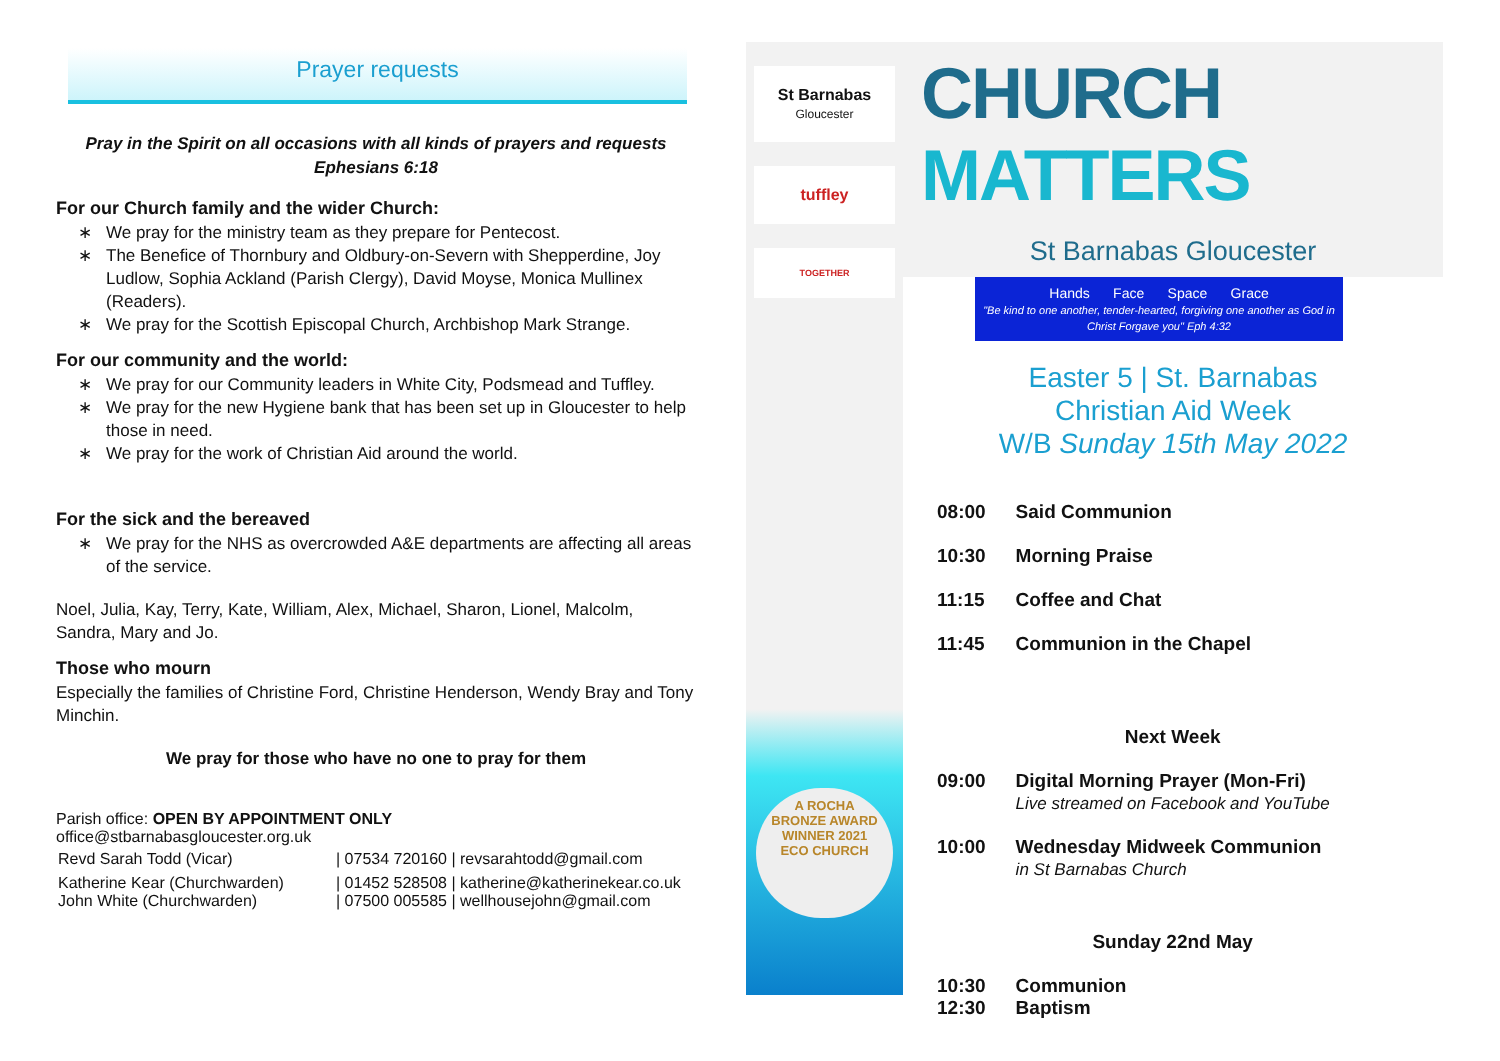Prayer requests
Pray in the Spirit on all occasions with all kinds of prayers and requests
Ephesians 6:18
For our Church family and the wider Church:
We pray for the ministry team as they prepare for Pentecost.
The Benefice of Thornbury and Oldbury-on-Severn with Shepperdine, Joy Ludlow, Sophia Ackland (Parish Clergy), David Moyse, Monica Mullinex (Readers).
We pray for the Scottish Episcopal Church, Archbishop Mark Strange.
For our community and the world:
We pray for our Community leaders in White City, Podsmead and Tuffley.
We pray for the new Hygiene bank that has been set up in Gloucester to help those in need.
We pray for the work of Christian Aid around the world.
For the sick and the bereaved
We pray for the NHS as overcrowded A&E departments are affecting all areas of the service.
Noel, Julia, Kay, Terry, Kate, William, Alex, Michael, Sharon, Lionel, Malcolm, Sandra, Mary and Jo.
Those who mourn
Especially the families of Christine Ford, Christine Henderson, Wendy Bray and Tony Minchin.
We pray for those who have no one to pray for them
Parish office: OPEN BY APPOINTMENT ONLY
office@stbarnabasgloucester.org.uk
| Revd Sarah Todd (Vicar) | / 07534 720160 / revsarahtodd@gmail.com |
| Katherine Kear (Churchwarden) John White (Churchwarden) | / 01452 528508 / katherine@katherinekear.co.uk / 07500 005585 / wellhousejohn@gmail.com |
St Barnabas
Gloucester
tuffley
TOGETHER
A ROCHA
BRONZE AWARD WINNER 2021
ECO CHURCH
CHURCH MATTERS
St Barnabas Gloucester
Hands Face Space Grace
"Be kind to one another, tender-hearted, forgiving one another as God in Christ Forgave you" Eph 4:32
Easter 5 | St. Barnabas
Christian Aid Week
W/B Sunday 15th May 2022
| 08:00 | Said Communion |
| 10:30 | Morning Praise |
| 11:15 | Coffee and Chat |
| 11:45 | Communion in the Chapel |
| | Next Week |
| 09:00 | Digital Morning Prayer (Mon-Fri) Live streamed on Facebook and YouTube |
| 10:00 | Wednesday Midweek Communion in St Barnabas Church |
| | Sunday 22nd May |
| 10:30 12:30 | Communion Baptism |